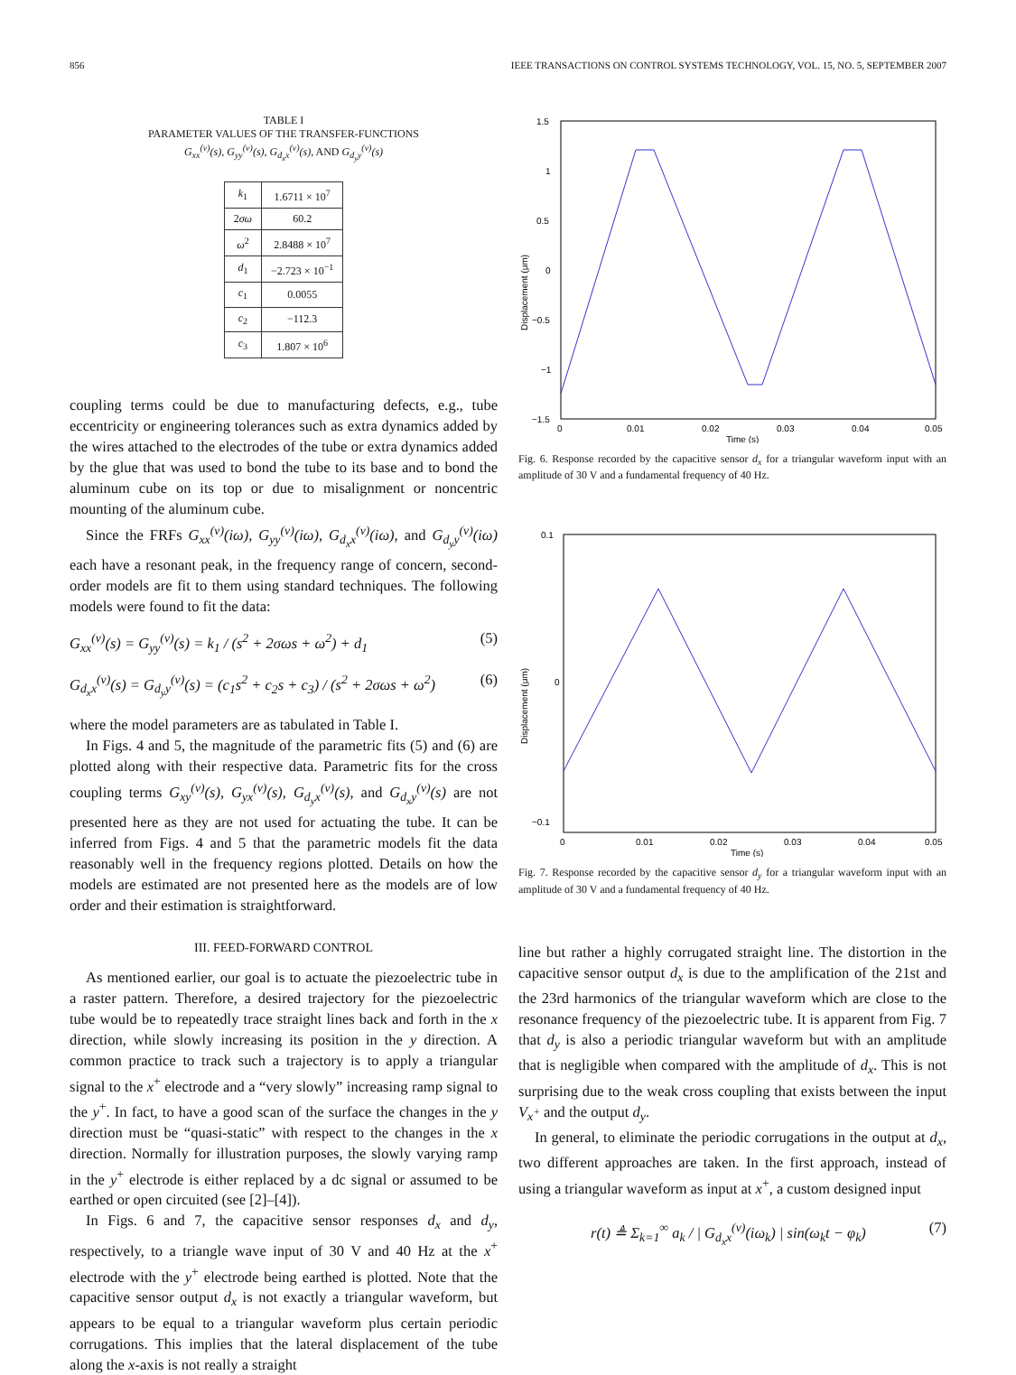856 IEEE TRANSACTIONS ON CONTROL SYSTEMS TECHNOLOGY, VOL. 15, NO. 5, SEPTEMBER 2007
TABLE I
PARAMETER VALUES OF THE TRANSFER-FUNCTIONS
G<sub>xx</sub><sup>(v)</sup>(s), G<sub>yy</sub><sup>(v)</sup>(s), G<sub>d<sub>x</sub>x</sub><sup>(v)</sup>(s), AND G<sub>d<sub>y</sub>y</sub><sup>(v)</sup>(s)
| k<sub>1</sub> | 1.6711 × 10<sup>7</sup> |
| 2 σω | 60.2 |
| ω<sup>2</sup> | 2.8488 × 10<sup>7</sup> |
| d<sub>1</sub> | −2.723 × 10<sup>−1</sup> |
| c<sub>1</sub> | 0.0055 |
| c<sub>2</sub> | −112.3 |
| c<sub>3</sub> | 1.807 × 10<sup>6</sup> |
coupling terms could be due to manufacturing defects, e.g., tube eccentricity or engineering tolerances such as extra dynamics added by the wires attached to the electrodes of the tube or extra dynamics added by the glue that was used to bond the tube to its base and to bond the aluminum cube on its top or due to misalignment or noncentric mounting of the aluminum cube.
Since the FRFs G<sub>xx</sub><sup>(v)</sup>(iω), G<sub>yy</sub><sup>(v)</sup>(iω), G<sub>d<sub>x</sub>x</sub><sup>(v)</sup>(iω), and G<sub>d<sub>y</sub>y</sub><sup>(v)</sup>(iω) each have a resonant peak, in the frequency range of concern, second-order models are fit to them using standard techniques. The following models were found to fit the data:
G<sub>xx</sub><sup>(v)</sup>(s) = G<sub>yy</sub><sup>(v)</sup>(s) = k<sub>1</sub> / (s<sup>2</sup> + 2σωs + ω<sup>2</sup>) + d<sub>1</sub> (5)
G<sub>d<sub>x</sub>x</sub><sup>(v)</sup>(s) = G<sub>d<sub>y</sub>y</sub><sup>(v)</sup>(s) = (c<sub>1</sub>s<sup>2</sup> + c<sub>2</sub>s + c<sub>3</sub>) / (s<sup>2</sup> + 2σωs + ω<sup>2</sup>) (6)
where the model parameters are as tabulated in Table I.
In Figs. 4 and 5, the magnitude of the parametric fits (5) and (6) are plotted along with their respective data. Parametric fits for the cross coupling terms G<sub>xy</sub><sup>(v)</sup>(s), G<sub>yx</sub><sup>(v)</sup>(s), G<sub>d<sub>y</sub>x</sub><sup>(v)</sup>(s), and G<sub>d<sub>x</sub>y</sub><sup>(v)</sup>(s) are not presented here as they are not used for actuating the tube. It can be inferred from Figs. 4 and 5 that the parametric models fit the data reasonably well in the frequency regions plotted. Details on how the models are estimated are not presented here as the models are of low order and their estimation is straightforward.
III. FEED-FORWARD CONTROL
As mentioned earlier, our goal is to actuate the piezoelectric tube in a raster pattern. Therefore, a desired trajectory for the piezoelectric tube would be to repeatedly trace straight lines back and forth in the x direction, while slowly increasing its position in the y direction. A common practice to track such a trajectory is to apply a triangular signal to the x<sup>+</sup> electrode and a “very slowly” increasing ramp signal to the y<sup>+</sup>. In fact, to have a good scan of the surface the changes in the y direction must be “quasi-static” with respect to the changes in the x direction. Normally for illustration purposes, the slowly varying ramp in the y<sup>+</sup> electrode is either replaced by a dc signal or assumed to be earthed or open circuited (see [2]–[4]).
In Figs. 6 and 7, the capacitive sensor responses d<sub>x</sub> and d<sub>y</sub>, respectively, to a triangle wave input of 30 V and 40 Hz at the x<sup>+</sup> electrode with the y<sup>+</sup> electrode being earthed is plotted. Note that the capacitive sensor output d<sub>x</sub> is not exactly a triangular waveform, but appears to be equal to a triangular waveform plus certain periodic corrugations. This implies that the lateral displacement of the tube along the x-axis is not really a straight
1.5
1
0.5
0
−0.5
−1
−1.5
0
0.01
0.02
0.03
0.04
0.05
Time (s)
Displacement (μm)
Fig. 6. Response recorded by the capacitive sensor d<sub>x</sub> for a triangular waveform input with an amplitude of 30 V and a fundamental frequency of 40 Hz.
0.1
−0.1
0
0
0.01
0.02
0.03
0.04
0.05
Time (s)
Displacement (μm)
Fig. 7. Response recorded by the capacitive sensor d<sub>y</sub> for a triangular waveform input with an amplitude of 30 V and a fundamental frequency of 40 Hz.
line but rather a highly corrugated straight line. The distortion in the capacitive sensor output d<sub>x</sub> is due to the amplification of the 21st and the 23rd harmonics of the triangular waveform which are close to the resonance frequency of the piezoelectric tube. It is apparent from Fig. 7 that d<sub>y</sub> is also a periodic triangular waveform but with an amplitude that is negligible when compared with the amplitude of d<sub>x</sub>. This is not surprising due to the weak cross coupling that exists between the input V<sub>x<sup>+</sup></sub> and the output d<sub>y</sub>.
In general, to eliminate the periodic corrugations in the output at d<sub>x</sub>, two different approaches are taken. In the first approach, instead of using a triangular waveform as input at x<sup>+</sup>, a custom designed input
r(t) ≜ Σ<sub>k=1</sub><sup>∞</sup> a<sub>k</sub> / | G<sub>d<sub>x</sub>x</sub><sup>(v)</sup>(iω<sub>k</sub>) | sin(ω<sub>k</sub>t − φ<sub>k</sub>) (7)